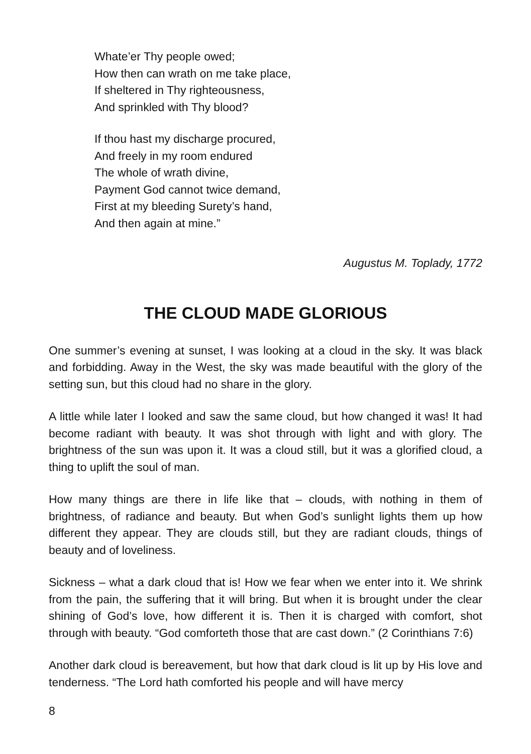Whate’er Thy people owed;
How then can wrath on me take place,
If sheltered in Thy righteousness,
And sprinkled with Thy blood?
If thou hast my discharge procured,
And freely in my room endured
The whole of wrath divine,
Payment God cannot twice demand,
First at my bleeding Surety’s hand,
And then again at mine.”
Augustus M. Toplady, 1772
THE CLOUD MADE GLORIOUS
One summer’s evening at sunset, I was looking at a cloud in the sky. It was black and forbidding. Away in the West, the sky was made beautiful with the glory of the setting sun, but this cloud had no share in the glory.
A little while later I looked and saw the same cloud, but how changed it was! It had become radiant with beauty. It was shot through with light and with glory. The brightness of the sun was upon it. It was a cloud still, but it was a glorified cloud, a thing to uplift the soul of man.
How many things are there in life like that – clouds, with nothing in them of brightness, of radiance and beauty. But when God’s sunlight lights them up how different they appear. They are clouds still, but they are radiant clouds, things of beauty and of loveliness.
Sickness – what a dark cloud that is! How we fear when we enter into it. We shrink from the pain, the suffering that it will bring. But when it is brought under the clear shining of God’s love, how different it is. Then it is charged with comfort, shot through with beauty. “God comforteth those that are cast down.” (2 Corinthians 7:6)
Another dark cloud is bereavement, but how that dark cloud is lit up by His love and tenderness. “The Lord hath comforted his people and will have mercy
8